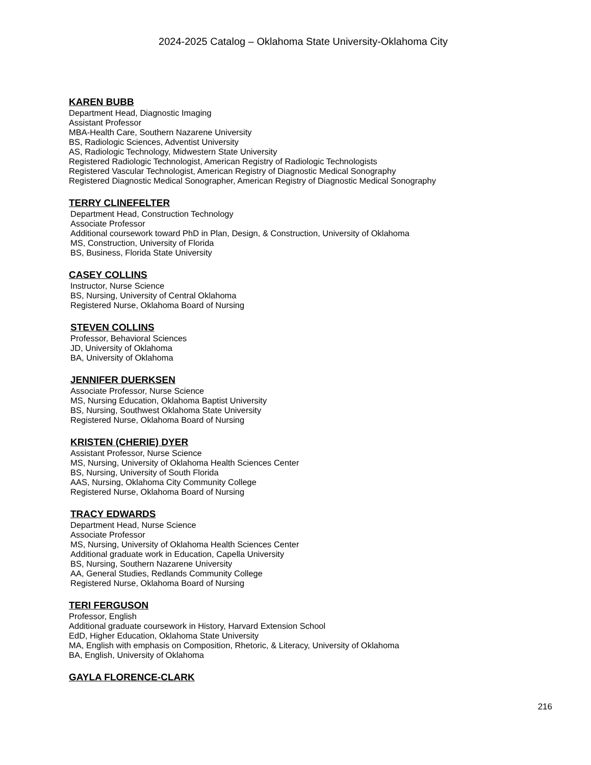2024-2025 Catalog – Oklahoma State University-Oklahoma City
KAREN BUBB
Department Head, Diagnostic Imaging
Assistant Professor
MBA-Health Care, Southern Nazarene University
BS, Radiologic Sciences, Adventist University
AS, Radiologic Technology, Midwestern State University
Registered Radiologic Technologist, American Registry of Radiologic Technologists
Registered Vascular Technologist, American Registry of Diagnostic Medical Sonography
Registered Diagnostic Medical Sonographer, American Registry of Diagnostic Medical Sonography
TERRY CLINEFELTER
Department Head, Construction Technology
Associate Professor
Additional coursework toward PhD in Plan, Design, & Construction, University of Oklahoma
MS, Construction, University of Florida
BS, Business, Florida State University
CASEY COLLINS
Instructor, Nurse Science
BS, Nursing, University of Central Oklahoma
Registered Nurse, Oklahoma Board of Nursing
STEVEN COLLINS
Professor, Behavioral Sciences
JD, University of Oklahoma
BA, University of Oklahoma
JENNIFER DUERKSEN
Associate Professor, Nurse Science
MS, Nursing Education, Oklahoma Baptist University
BS, Nursing, Southwest Oklahoma State University
Registered Nurse, Oklahoma Board of Nursing
KRISTEN (CHERIE) DYER
Assistant Professor, Nurse Science
MS, Nursing, University of Oklahoma Health Sciences Center
BS, Nursing, University of South Florida
AAS, Nursing, Oklahoma City Community College
Registered Nurse, Oklahoma Board of Nursing
TRACY EDWARDS
Department Head, Nurse Science
Associate Professor
MS, Nursing, University of Oklahoma Health Sciences Center
Additional graduate work in Education, Capella University
BS, Nursing, Southern Nazarene University
AA, General Studies, Redlands Community College
Registered Nurse, Oklahoma Board of Nursing
TERI FERGUSON
Professor, English
Additional graduate coursework in History, Harvard Extension School
EdD, Higher Education, Oklahoma State University
MA, English with emphasis on Composition, Rhetoric, & Literacy, University of Oklahoma
BA, English, University of Oklahoma
GAYLA FLORENCE-CLARK
216